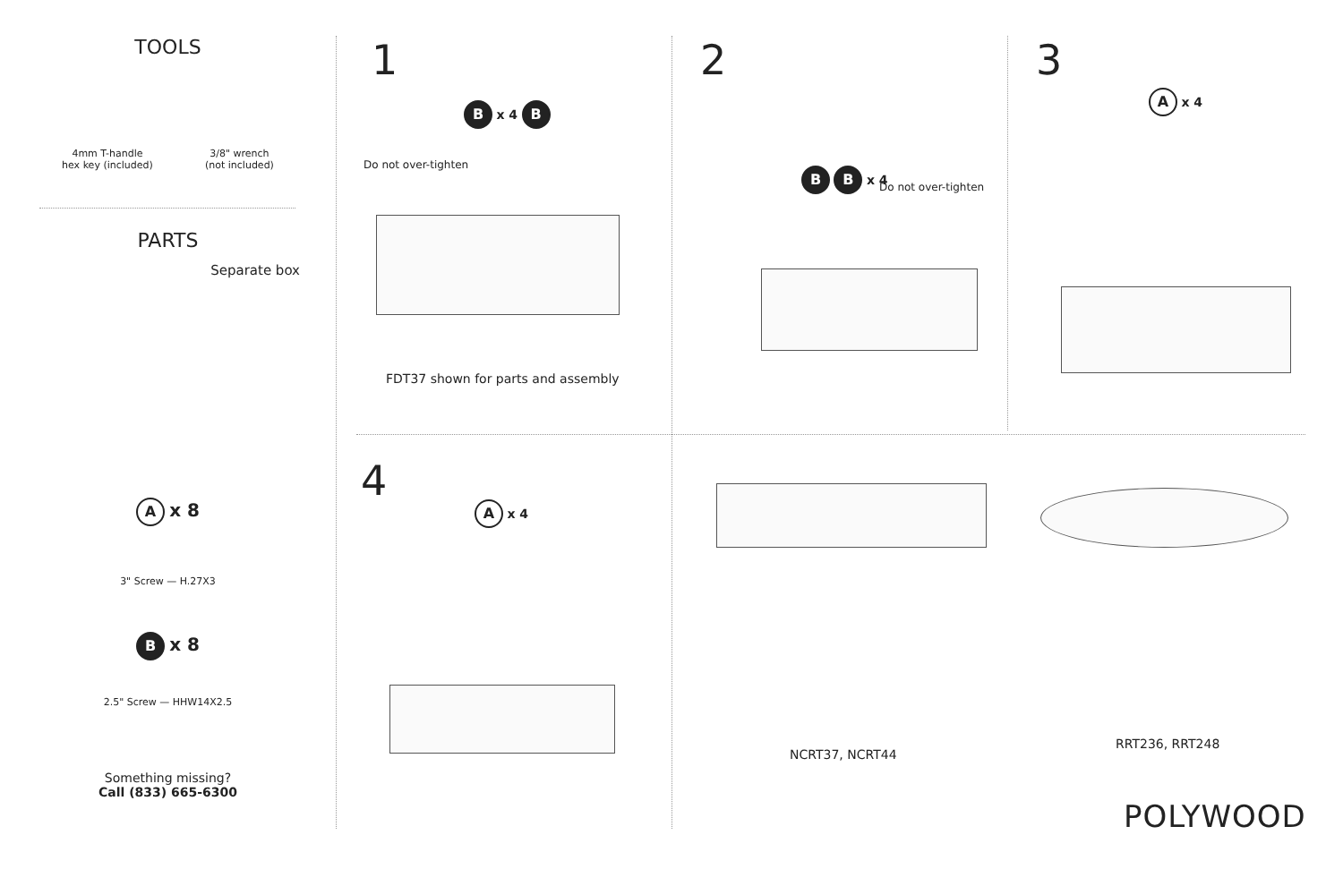TOOLS
4mm T-handle
hex key (included)
3/8" wrench
(not included)
PARTS
Separate box
A x 8
3" Screw — H.27X3
B x 8
2.5" Screw — HHW14X2.5
Something missing?
Call (833) 665-6300
1
Do not over-tighten
B x 4 B
FDT37 shown for parts and assembly
2
B B x 4
Do not over-tighten
3
A x 4
4
A x 4
NCRT37, NCRT44
RRT236, RRT248
POLYWOOD